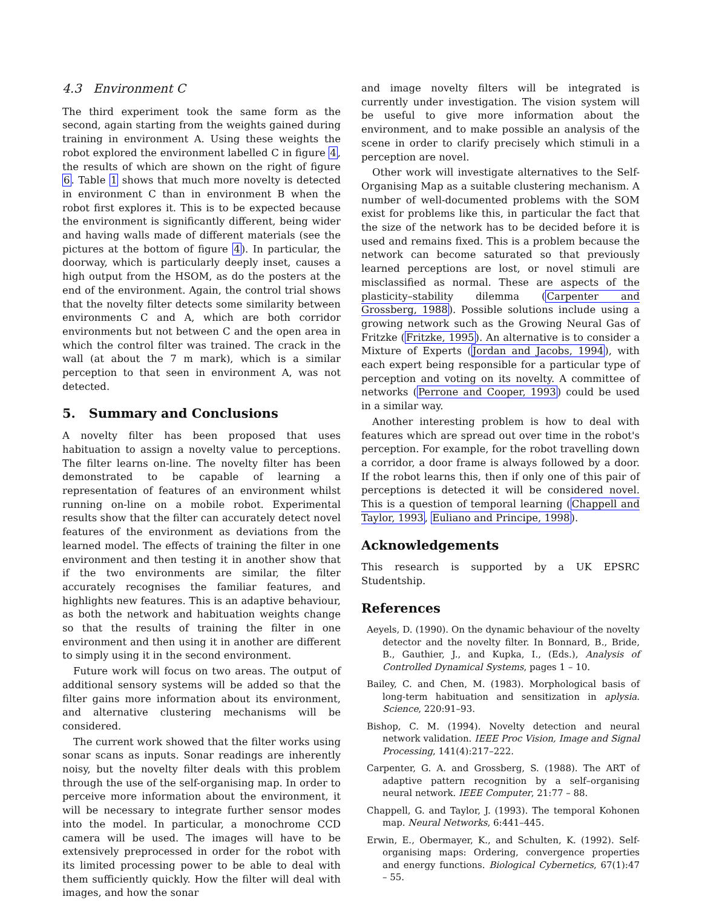4.3 Environment C
The third experiment took the same form as the second, again starting from the weights gained during training in environment A. Using these weights the robot explored the environment labelled C in figure 4, the results of which are shown on the right of figure 6. Table 1 shows that much more novelty is detected in environment C than in environment B when the robot first explores it. This is to be expected because the environment is significantly different, being wider and having walls made of different materials (see the pictures at the bottom of figure 4). In particular, the doorway, which is particularly deeply inset, causes a high output from the HSOM, as do the posters at the end of the environment. Again, the control trial shows that the novelty filter detects some similarity between environments C and A, which are both corridor environments but not between C and the open area in which the control filter was trained. The crack in the wall (at about the 7 m mark), which is a similar perception to that seen in environment A, was not detected.
5. Summary and Conclusions
A novelty filter has been proposed that uses habituation to assign a novelty value to perceptions. The filter learns on-line. The novelty filter has been demonstrated to be capable of learning a representation of features of an environment whilst running on-line on a mobile robot. Experimental results show that the filter can accurately detect novel features of the environment as deviations from the learned model. The effects of training the filter in one environment and then testing it in another show that if the two environments are similar, the filter accurately recognises the familiar features, and highlights new features. This is an adaptive behaviour, as both the network and habituation weights change so that the results of training the filter in one environment and then using it in another are different to simply using it in the second environment.
Future work will focus on two areas. The output of additional sensory systems will be added so that the filter gains more information about its environment, and alternative clustering mechanisms will be considered.
The current work showed that the filter works using sonar scans as inputs. Sonar readings are inherently noisy, but the novelty filter deals with this problem through the use of the self-organising map. In order to perceive more information about the environment, it will be necessary to integrate further sensor modes into the model. In particular, a monochrome CCD camera will be used. The images will have to be extensively preprocessed in order for the robot with its limited processing power to be able to deal with them sufficiently quickly. How the filter will deal with images, and how the sonar
and image novelty filters will be integrated is currently under investigation. The vision system will be useful to give more information about the environment, and to make possible an analysis of the scene in order to clarify precisely which stimuli in a perception are novel.
Other work will investigate alternatives to the Self-Organising Map as a suitable clustering mechanism. A number of well-documented problems with the SOM exist for problems like this, in particular the fact that the size of the network has to be decided before it is used and remains fixed. This is a problem because the network can become saturated so that previously learned perceptions are lost, or novel stimuli are misclassified as normal. These are aspects of the plasticity–stability dilemma (Carpenter and Grossberg, 1988). Possible solutions include using a growing network such as the Growing Neural Gas of Fritzke (Fritzke, 1995). An alternative is to consider a Mixture of Experts (Jordan and Jacobs, 1994), with each expert being responsible for a particular type of perception and voting on its novelty. A committee of networks (Perrone and Cooper, 1993) could be used in a similar way.
Another interesting problem is how to deal with features which are spread out over time in the robot's perception. For example, for the robot travelling down a corridor, a door frame is always followed by a door. If the robot learns this, then if only one of this pair of perceptions is detected it will be considered novel. This is a question of temporal learning (Chappell and Taylor, 1993, Euliano and Principe, 1998).
Acknowledgements
This research is supported by a UK EPSRC Studentship.
References
Aeyels, D. (1990). On the dynamic behaviour of the novelty detector and the novelty filter. In Bonnard, B., Bride, B., Gauthier, J., and Kupka, I., (Eds.), Analysis of Controlled Dynamical Systems, pages 1 – 10.
Bailey, C. and Chen, M. (1983). Morphological basis of long-term habituation and sensitization in aplysia. Science, 220:91–93.
Bishop, C. M. (1994). Novelty detection and neural network validation. IEEE Proc Vision, Image and Signal Processing, 141(4):217–222.
Carpenter, G. A. and Grossberg, S. (1988). The ART of adaptive pattern recognition by a self–organising neural network. IEEE Computer, 21:77 – 88.
Chappell, G. and Taylor, J. (1993). The temporal Kohonen map. Neural Networks, 6:441–445.
Erwin, E., Obermayer, K., and Schulten, K. (1992). Self-organising maps: Ordering, convergence properties and energy functions. Biological Cybernetics, 67(1):47 – 55.